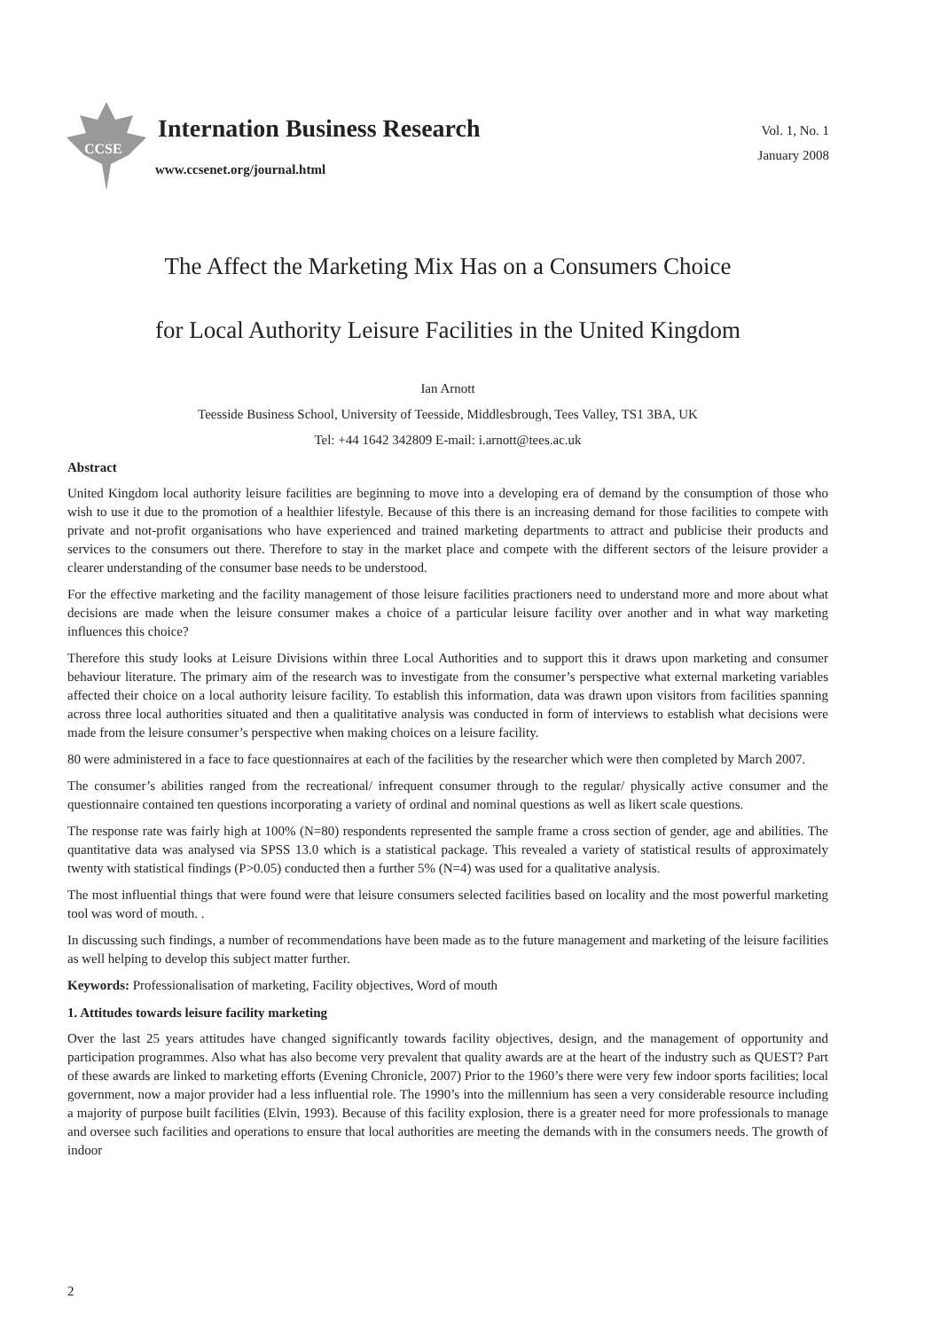CCSE
Internation Business Research
www.ccsenet.org/journal.html
Vol. 1, No. 1
January 2008
The Affect the Marketing Mix Has on a Consumers Choice
for Local Authority Leisure Facilities in the United Kingdom
Ian Arnott
Teesside Business School, University of Teesside, Middlesbrough, Tees Valley, TS1 3BA, UK
Tel: +44 1642 342809 E-mail: i.arnott@tees.ac.uk
Abstract
United Kingdom local authority leisure facilities are beginning to move into a developing era of demand by the consumption of those who wish to use it due to the promotion of a healthier lifestyle. Because of this there is an increasing demand for those facilities to compete with private and not-profit organisations who have experienced and trained marketing departments to attract and publicise their products and services to the consumers out there. Therefore to stay in the market place and compete with the different sectors of the leisure provider a clearer understanding of the consumer base needs to be understood.
For the effective marketing and the facility management of those leisure facilities practioners need to understand more and more about what decisions are made when the leisure consumer makes a choice of a particular leisure facility over another and in what way marketing influences this choice?
Therefore this study looks at Leisure Divisions within three Local Authorities and to support this it draws upon marketing and consumer behaviour literature. The primary aim of the research was to investigate from the consumer’s perspective what external marketing variables affected their choice on a local authority leisure facility. To establish this information, data was drawn upon visitors from facilities spanning across three local authorities situated and then a qualititative analysis was conducted in form of interviews to establish what decisions were made from the leisure consumer’s perspective when making choices on a leisure facility.
80 were administered in a face to face questionnaires at each of the facilities by the researcher which were then completed by March 2007.
The consumer’s abilities ranged from the recreational/ infrequent consumer through to the regular/ physically active consumer and the questionnaire contained ten questions incorporating a variety of ordinal and nominal questions as well as likert scale questions.
The response rate was fairly high at 100% (N=80) respondents represented the sample frame a cross section of gender, age and abilities. The quantitative data was analysed via SPSS 13.0 which is a statistical package. This revealed a variety of statistical results of approximately twenty with statistical findings (P>0.05) conducted then a further 5% (N=4) was used for a qualitative analysis.
The most influential things that were found were that leisure consumers selected facilities based on locality and the most powerful marketing tool was word of mouth. .
In discussing such findings, a number of recommendations have been made as to the future management and marketing of the leisure facilities as well helping to develop this subject matter further.
Keywords: Professionalisation of marketing, Facility objectives, Word of mouth
1. Attitudes towards leisure facility marketing
Over the last 25 years attitudes have changed significantly towards facility objectives, design, and the management of opportunity and participation programmes. Also what has also become very prevalent that quality awards are at the heart of the industry such as QUEST? Part of these awards are linked to marketing efforts (Evening Chronicle, 2007) Prior to the 1960’s there were very few indoor sports facilities; local government, now a major provider had a less influential role. The 1990’s into the millennium has seen a very considerable resource including a majority of purpose built facilities (Elvin, 1993). Because of this facility explosion, there is a greater need for more professionals to manage and oversee such facilities and operations to ensure that local authorities are meeting the demands with in the consumers needs. The growth of indoor
2